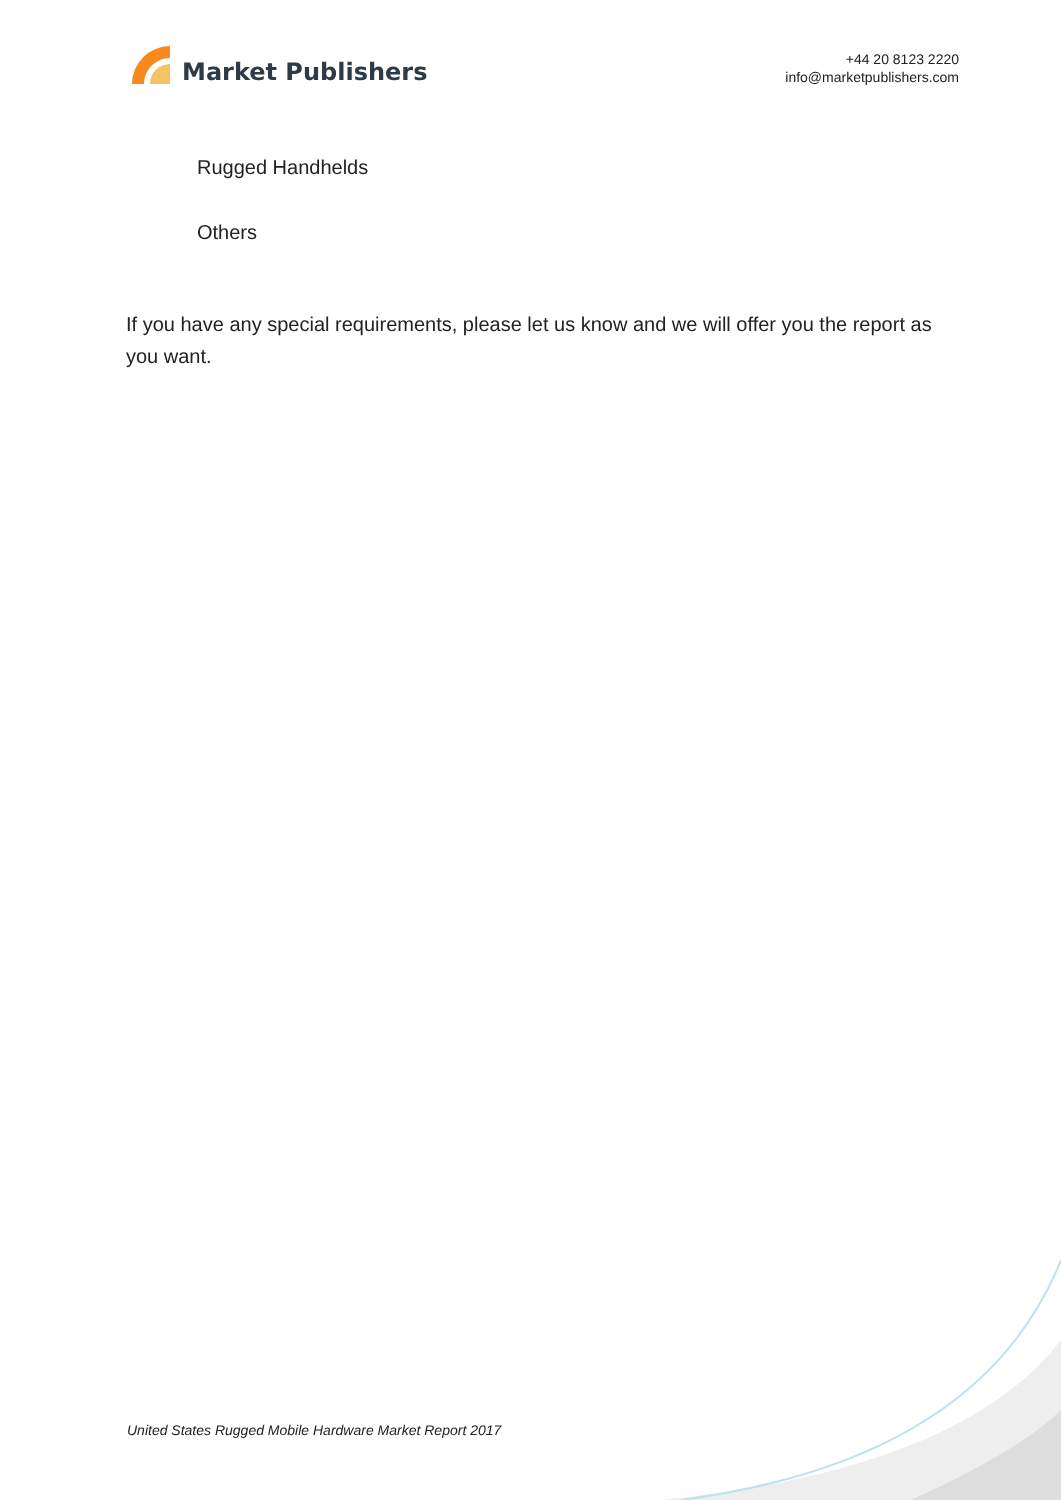Market Publishers
+44 20 8123 2220
info@marketpublishers.com
Rugged Handhelds
Others
If you have any special requirements, please let us know and we will offer you the report as you want.
United States Rugged Mobile Hardware Market Report 2017